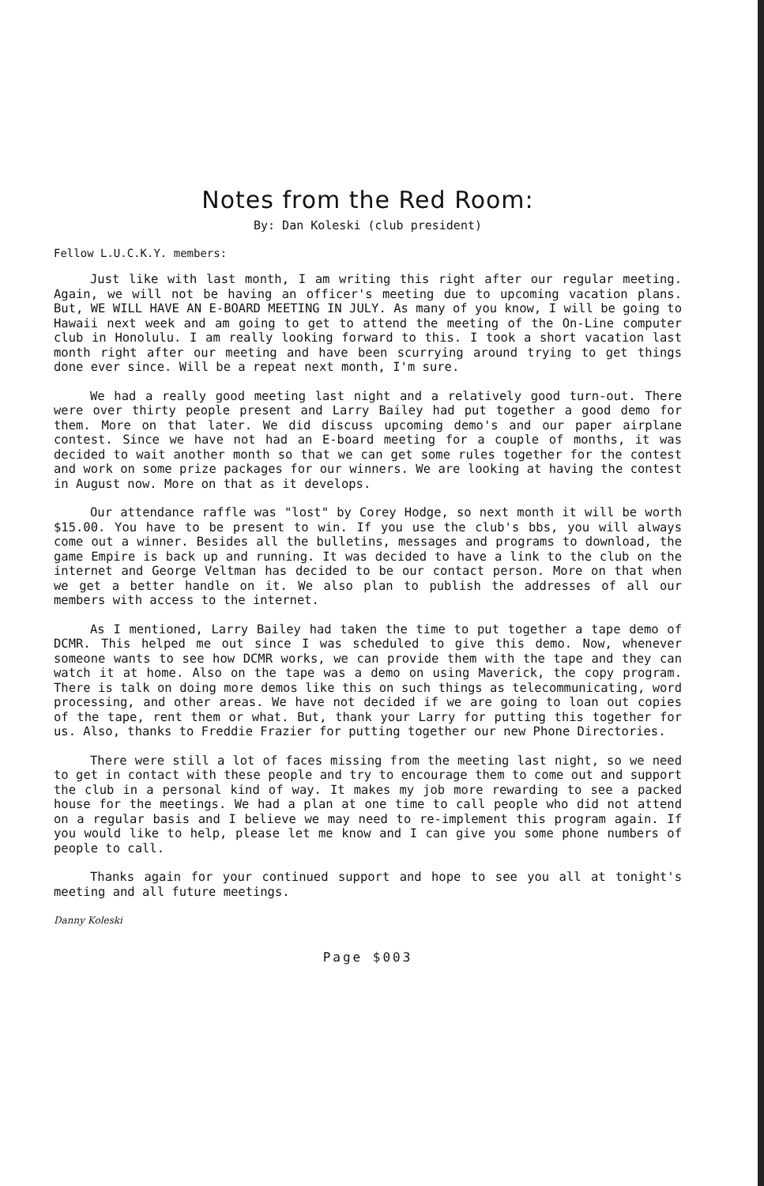Notes from the Red Room:
By: Dan Koleski (club president)
Fellow L.U.C.K.Y. members:
Just like with last month, I am writing this right after our regular meeting. Again, we will not be having an officer's meeting due to upcoming vacation plans. But, WE WILL HAVE AN E-BOARD MEETING IN JULY. As many of you know, I will be going to Hawaii next week and am going to get to attend the meeting of the On-Line computer club in Honolulu. I am really looking forward to this. I took a short vacation last month right after our meeting and have been scurrying around trying to get things done ever since. Will be a repeat next month, I'm sure.
We had a really good meeting last night and a relatively good turn-out. There were over thirty people present and Larry Bailey had put together a good demo for them. More on that later. We did discuss upcoming demo's and our paper airplane contest. Since we have not had an E-board meeting for a couple of months, it was decided to wait another month so that we can get some rules together for the contest and work on some prize packages for our winners. We are looking at having the contest in August now. More on that as it develops.
Our attendance raffle was "lost" by Corey Hodge, so next month it will be worth $15.00. You have to be present to win. If you use the club's bbs, you will always come out a winner. Besides all the bulletins, messages and programs to download, the game Empire is back up and running. It was decided to have a link to the club on the internet and George Veltman has decided to be our contact person. More on that when we get a better handle on it. We also plan to publish the addresses of all our members with access to the internet.
As I mentioned, Larry Bailey had taken the time to put together a tape demo of DCMR. This helped me out since I was scheduled to give this demo. Now, whenever someone wants to see how DCMR works, we can provide them with the tape and they can watch it at home. Also on the tape was a demo on using Maverick, the copy program. There is talk on doing more demos like this on such things as telecommunicating, word processing, and other areas. We have not decided if we are going to loan out copies of the tape, rent them or what. But, thank your Larry for putting this together for us. Also, thanks to Freddie Frazier for putting together our new Phone Directories.
There were still a lot of faces missing from the meeting last night, so we need to get in contact with these people and try to encourage them to come out and support the club in a personal kind of way. It makes my job more rewarding to see a packed house for the meetings. We had a plan at one time to call people who did not attend on a regular basis and I believe we may need to re-implement this program again. If you would like to help, please let me know and I can give you some phone numbers of people to call.
Thanks again for your continued support and hope to see you all at tonight's meeting and all future meetings.
Danny Koleski
Page $003